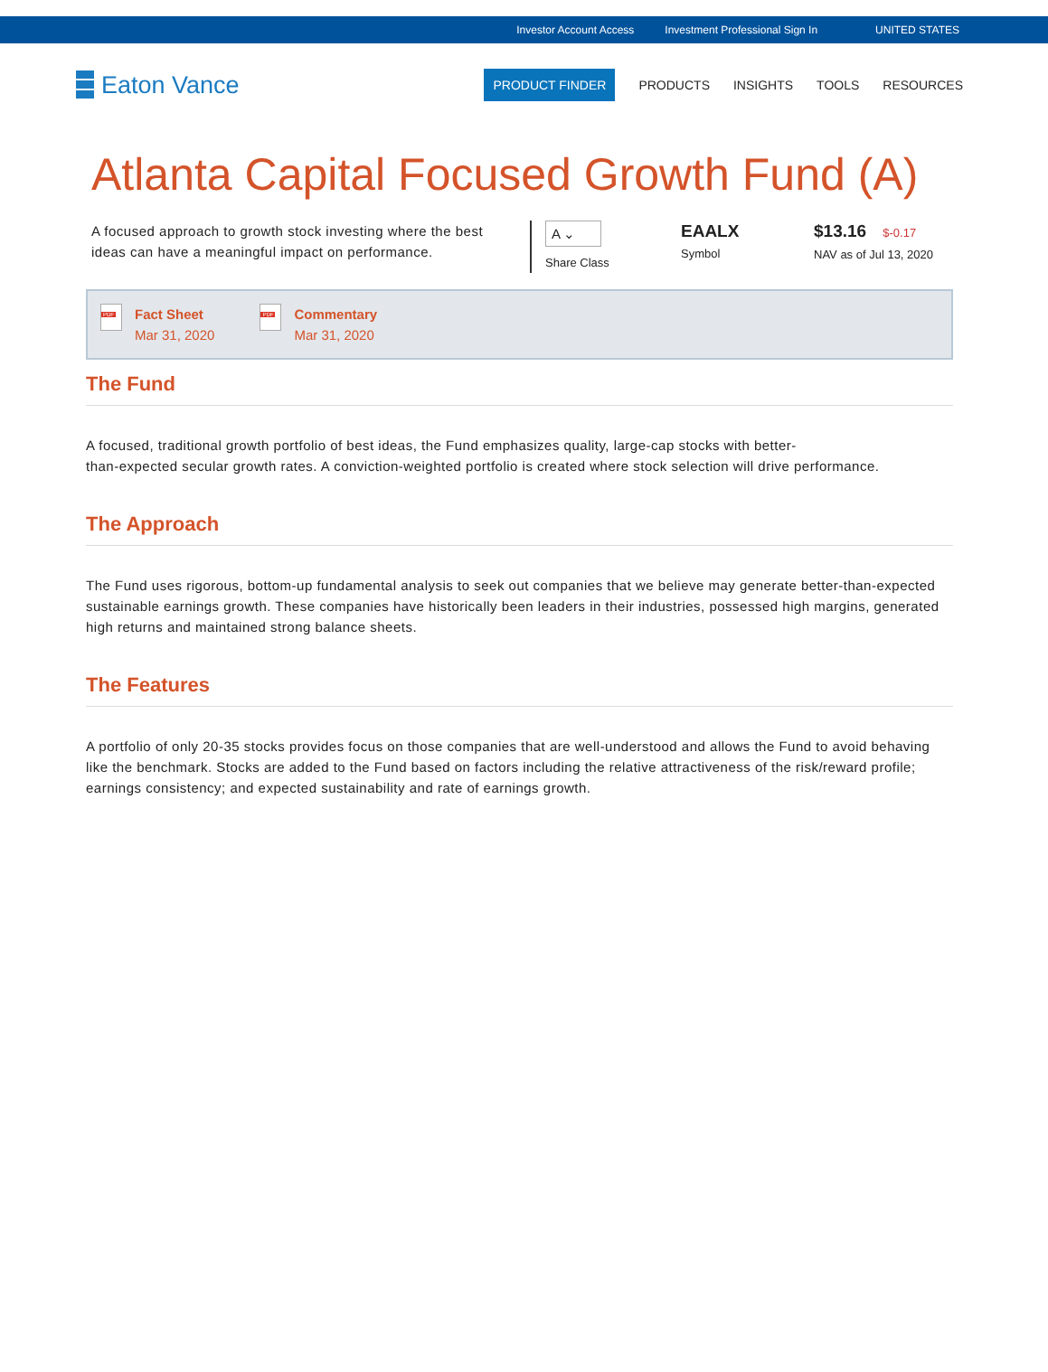Investor Account Access Investment Professional Sign In UNITED STATES
Eaton Vance
PRODUCT FINDER PRODUCTS INSIGHTS TOOLS RESOURCES
Atlanta Capital Focused Growth Fund (A)
A focused approach to growth stock investing where the best ideas can have a meaningful impact on performance.
A ⌄
Share Class
EAALX
Symbol
$13.16 $-0.17
NAV as of Jul 13, 2020
PDF
Fact Sheet
Mar 31, 2020
PDF
Commentary
Mar 31, 2020
The Fund
A focused, traditional growth portfolio of best ideas, the Fund emphasizes quality, large-cap stocks with better-
than-expected secular growth rates. A conviction-weighted portfolio is created where stock selection will drive performance.
The Approach
The Fund uses rigorous, bottom-up fundamental analysis to seek out companies that we believe may generate better-than-expected sustainable earnings growth. These companies have historically been leaders in their industries, possessed high margins, generated high returns and maintained strong balance sheets.
The Features
A portfolio of only 20-35 stocks provides focus on those companies that are well-understood and allows the Fund to avoid behaving like the benchmark. Stocks are added to the Fund based on factors including the relative attractiveness of the risk/reward profile; earnings consistency; and expected sustainability and rate of earnings growth.